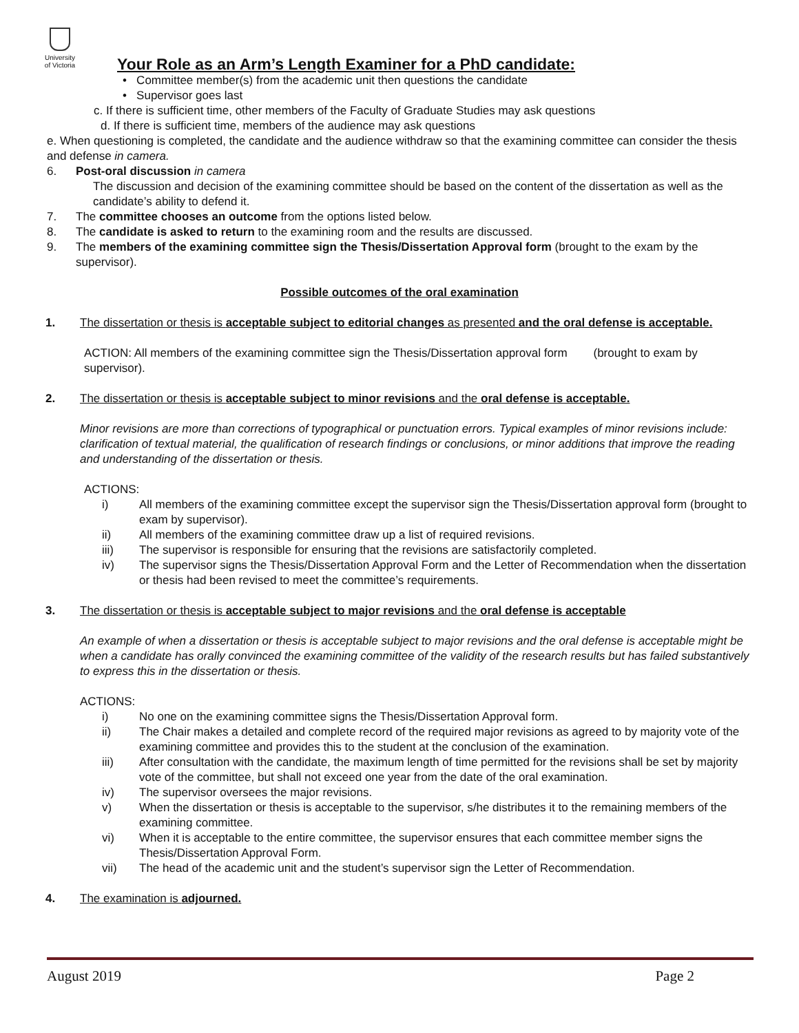University
of Victoria
Your Role as an Arm’s Length Examiner for a PhD candidate:
• Committee member(s) from the academic unit then questions the candidate
• Supervisor goes last
c. If there is sufficient time, other members of the Faculty of Graduate Studies may ask questions
d. If there is sufficient time, members of the audience may ask questions
e. When questioning is completed, the candidate and the audience withdraw so that the examining committee can consider the thesis and defense in camera.
6. Post-oral discussion in camera
The discussion and decision of the examining committee should be based on the content of the dissertation as well as the candidate’s ability to defend it.
7. The committee chooses an outcome from the options listed below.
8. The candidate is asked to return to the examining room and the results are discussed.
9. The members of the examining committee sign the Thesis/Dissertation Approval form (brought to the exam by the supervisor).
Possible outcomes of the oral examination
1. The dissertation or thesis is acceptable subject to editorial changes as presented and the oral defense is acceptable.
ACTION: All members of the examining committee sign the Thesis/Dissertation approval form (brought to exam by supervisor).
2. The dissertation or thesis is acceptable subject to minor revisions and the oral defense is acceptable.
Minor revisions are more than corrections of typographical or punctuation errors. Typical examples of minor revisions include: clarification of textual material, the qualification of research findings or conclusions, or minor additions that improve the reading and understanding of the dissertation or thesis.
ACTIONS:
i) All members of the examining committee except the supervisor sign the Thesis/Dissertation approval form (brought to exam by supervisor).
ii) All members of the examining committee draw up a list of required revisions.
iii) The supervisor is responsible for ensuring that the revisions are satisfactorily completed.
iv) The supervisor signs the Thesis/Dissertation Approval Form and the Letter of Recommendation when the dissertation or thesis had been revised to meet the committee’s requirements.
3. The dissertation or thesis is acceptable subject to major revisions and the oral defense is acceptable
An example of when a dissertation or thesis is acceptable subject to major revisions and the oral defense is acceptable might be when a candidate has orally convinced the examining committee of the validity of the research results but has failed substantively to express this in the dissertation or thesis.
ACTIONS:
i) No one on the examining committee signs the Thesis/Dissertation Approval form.
ii) The Chair makes a detailed and complete record of the required major revisions as agreed to by majority vote of the examining committee and provides this to the student at the conclusion of the examination.
iii) After consultation with the candidate, the maximum length of time permitted for the revisions shall be set by majority vote of the committee, but shall not exceed one year from the date of the oral examination.
iv) The supervisor oversees the major revisions.
v) When the dissertation or thesis is acceptable to the supervisor, s/he distributes it to the remaining members of the examining committee.
vi) When it is acceptable to the entire committee, the supervisor ensures that each committee member signs the Thesis/Dissertation Approval Form.
vii) The head of the academic unit and the student’s supervisor sign the Letter of Recommendation.
4. The examination is adjourned.
August 2019 Page 2